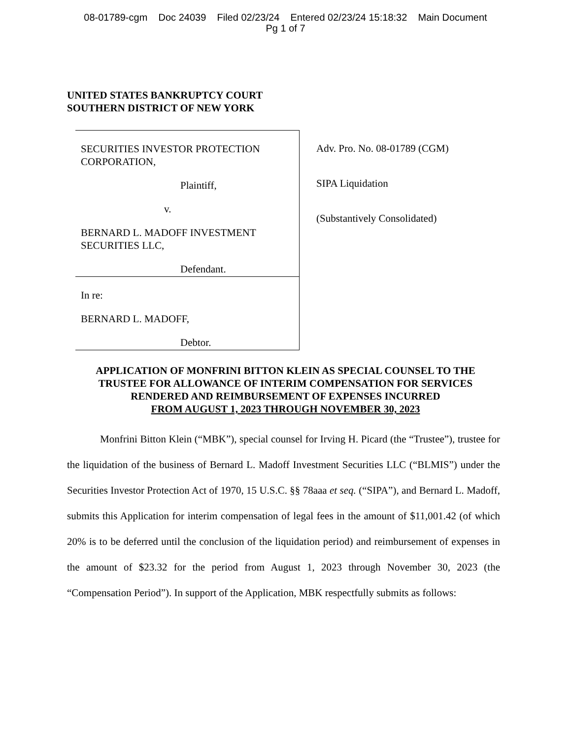08-01789-cgm Doc 24039 Filed 02/23/24 Entered 02/23/24 15:18:32 Main Document
Pg 1 of 7
UNITED STATES BANKRUPTCY COURT
SOUTHERN DISTRICT OF NEW YORK
SECURITIES INVESTOR PROTECTION CORPORATION,
Plaintiff,
v.
BERNARD L. MADOFF INVESTMENT SECURITIES LLC,
Defendant.
In re:
BERNARD L. MADOFF,
Debtor.
Adv. Pro. No. 08-01789 (CGM)
SIPA Liquidation
(Substantively Consolidated)
APPLICATION OF MONFRINI BITTON KLEIN AS SPECIAL COUNSEL TO THE
TRUSTEE FOR ALLOWANCE OF INTERIM COMPENSATION FOR SERVICES
RENDERED AND REIMBURSEMENT OF EXPENSES INCURRED
FROM AUGUST 1, 2023 THROUGH NOVEMBER 30, 2023
Monfrini Bitton Klein (“MBK”), special counsel for Irving H. Picard (the “Trustee”), trustee for the liquidation of the business of Bernard L. Madoff Investment Securities LLC (“BLMIS”) under the Securities Investor Protection Act of 1970, 15 U.S.C. §§ 78aaa et seq. (“SIPA”), and Bernard L. Madoff, submits this Application for interim compensation of legal fees in the amount of $11,001.42 (of which 20% is to be deferred until the conclusion of the liquidation period) and reimbursement of expenses in the amount of $23.32 for the period from August 1, 2023 through November 30, 2023 (the “Compensation Period”). In support of the Application, MBK respectfully submits as follows: